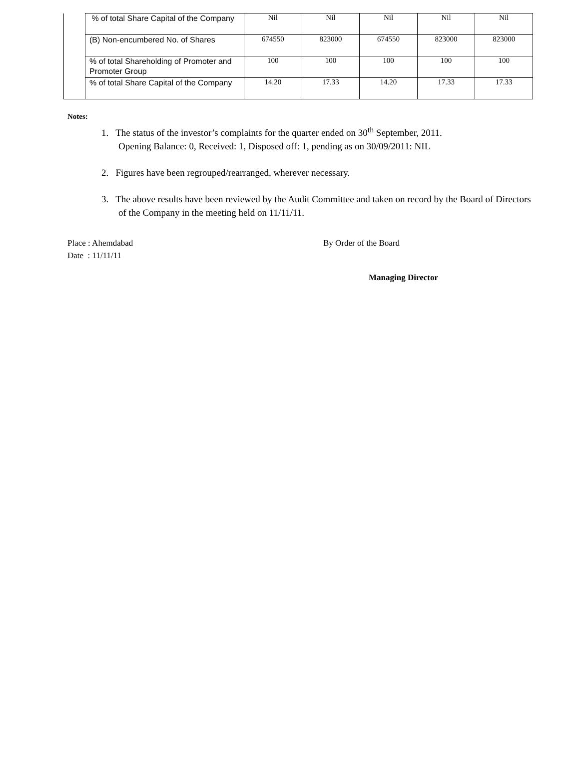| | % of total Share Capital of the Company | Nil | Nil | Nil | Nil | Nil |
| | (B) Non-encumbered No. of Shares | 674550 | 823000 | 674550 | 823000 | 823000 |
| | % of total Shareholding of Promoter and Promoter Group | 100 | 100 | 100 | 100 | 100 |
| | % of total Share Capital of the Company | 14.20 | 17.33 | 14.20 | 17.33 | 17.33 |
Notes:
1. The status of the investor’s complaints for the quarter ended on 30<sup>th</sup> September, 2011.
Opening Balance: 0, Received: 1, Disposed off: 1, pending as on 30/09/2011: NIL
2. Figures have been regrouped/rearranged, wherever necessary.
3. The above results have been reviewed by the Audit Committee and taken on record by the Board of Directors of the Company in the meeting held on 11/11/11.
Place : Ahemdabad
Date : 11/11/11
By Order of the Board
Managing Director